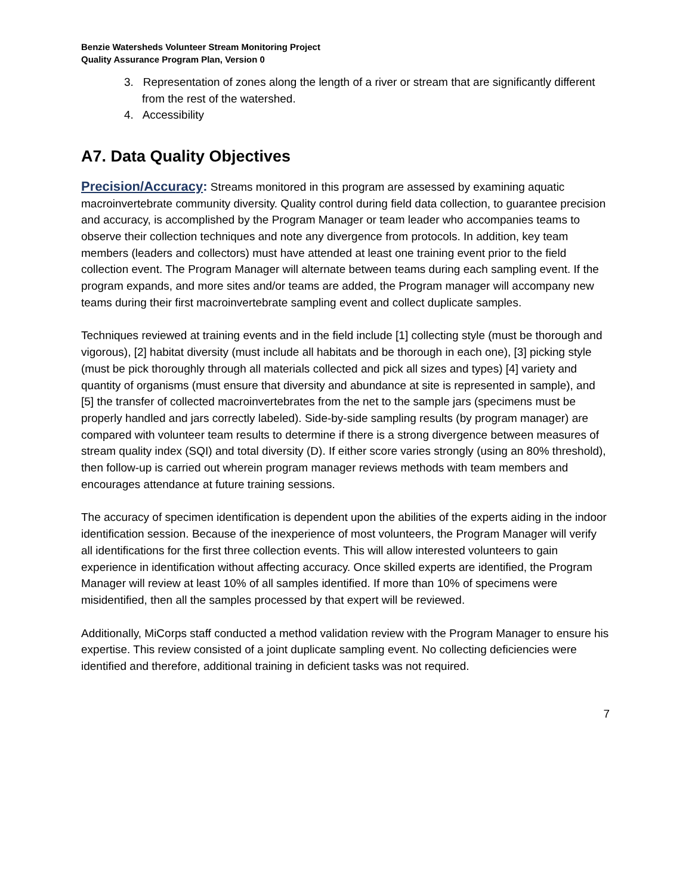Benzie Watersheds Volunteer Stream Monitoring Project
Quality Assurance Program Plan, Version 0
3. Representation of zones along the length of a river or stream that are significantly different from the rest of the watershed.
4. Accessibility
A7. Data Quality Objectives
Precision/Accuracy: Streams monitored in this program are assessed by examining aquatic macroinvertebrate community diversity. Quality control during field data collection, to guarantee precision and accuracy, is accomplished by the Program Manager or team leader who accompanies teams to observe their collection techniques and note any divergence from protocols. In addition, key team members (leaders and collectors) must have attended at least one training event prior to the field collection event. The Program Manager will alternate between teams during each sampling event. If the program expands, and more sites and/or teams are added, the Program manager will accompany new teams during their first macroinvertebrate sampling event and collect duplicate samples.
Techniques reviewed at training events and in the field include [1] collecting style (must be thorough and vigorous), [2] habitat diversity (must include all habitats and be thorough in each one), [3] picking style (must be pick thoroughly through all materials collected and pick all sizes and types) [4] variety and quantity of organisms (must ensure that diversity and abundance at site is represented in sample), and [5] the transfer of collected macroinvertebrates from the net to the sample jars (specimens must be properly handled and jars correctly labeled). Side-by-side sampling results (by program manager) are compared with volunteer team results to determine if there is a strong divergence between measures of stream quality index (SQI) and total diversity (D). If either score varies strongly (using an 80% threshold), then follow-up is carried out wherein program manager reviews methods with team members and encourages attendance at future training sessions.
The accuracy of specimen identification is dependent upon the abilities of the experts aiding in the indoor identification session. Because of the inexperience of most volunteers, the Program Manager will verify all identifications for the first three collection events. This will allow interested volunteers to gain experience in identification without affecting accuracy. Once skilled experts are identified, the Program Manager will review at least 10% of all samples identified. If more than 10% of specimens were misidentified, then all the samples processed by that expert will be reviewed.
Additionally, MiCorps staff conducted a method validation review with the Program Manager to ensure his expertise. This review consisted of a joint duplicate sampling event. No collecting deficiencies were identified and therefore, additional training in deficient tasks was not required.
7